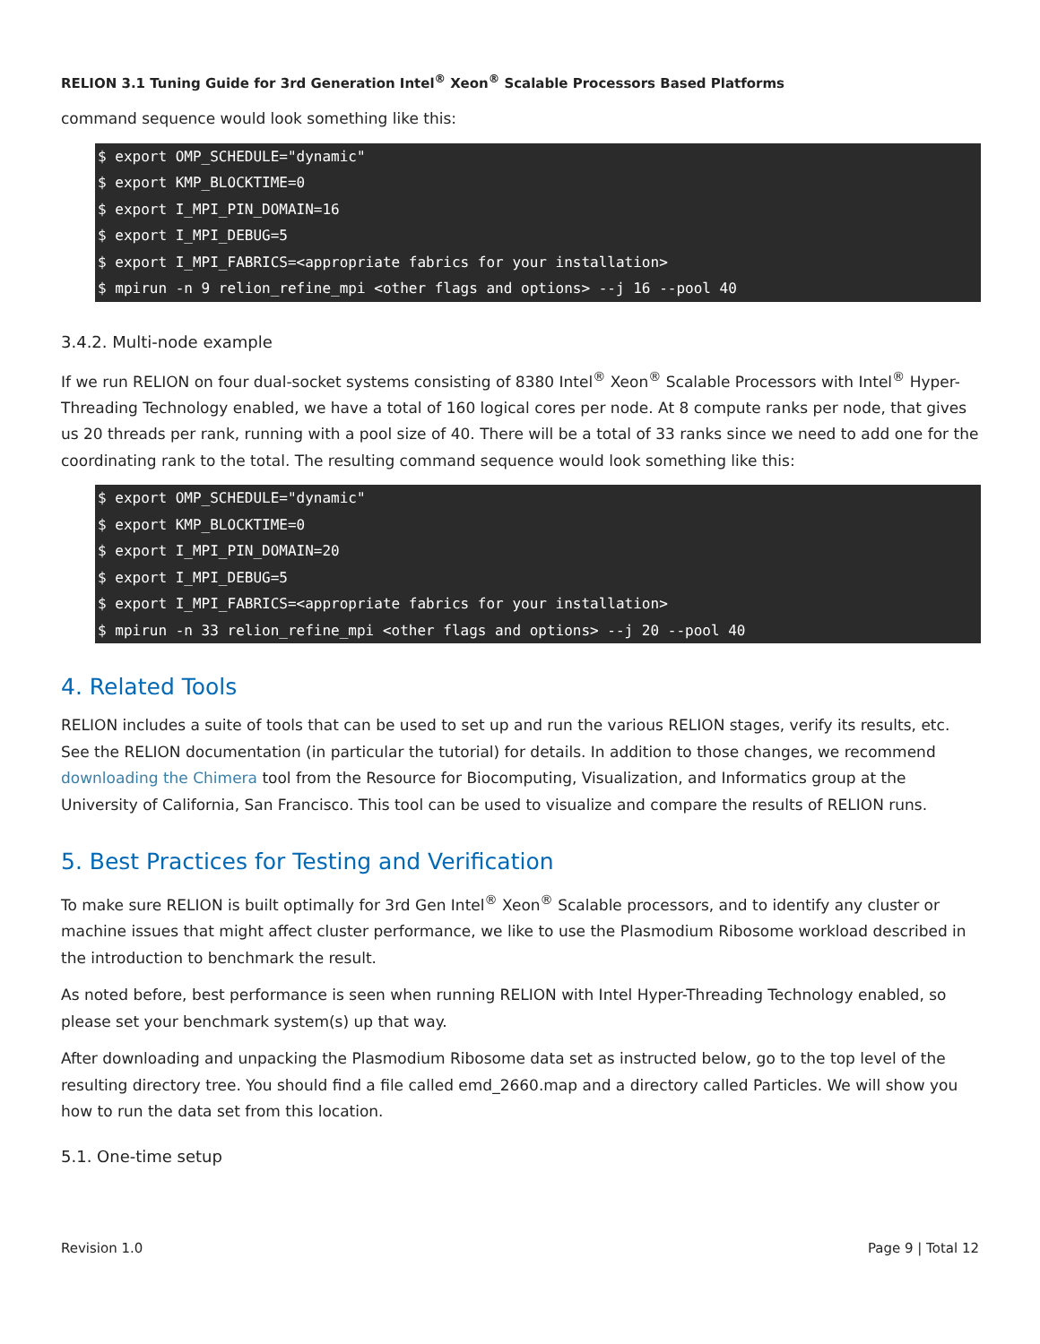RELION 3.1 Tuning Guide for 3rd Generation Intel<sup>®</sup> Xeon<sup>®</sup> Scalable Processors Based Platforms
command sequence would look something like this:
$ export OMP_SCHEDULE="dynamic"
$ export KMP_BLOCKTIME=0
$ export I_MPI_PIN_DOMAIN=16
$ export I_MPI_DEBUG=5
$ export I_MPI_FABRICS=<appropriate fabrics for your installation>
$ mpirun -n 9 relion_refine_mpi <other flags and options> --j 16 --pool 40
3.4.2. Multi-node example
If we run RELION on four dual-socket systems consisting of 8380 Intel<sup>®</sup> Xeon<sup>®</sup> Scalable Processors with Intel<sup>®</sup> Hyper-Threading Technology enabled, we have a total of 160 logical cores per node. At 8 compute ranks per node, that gives us 20 threads per rank, running with a pool size of 40. There will be a total of 33 ranks since we need to add one for the coordinating rank to the total. The resulting command sequence would look something like this:
$ export OMP_SCHEDULE="dynamic"
$ export KMP_BLOCKTIME=0
$ export I_MPI_PIN_DOMAIN=20
$ export I_MPI_DEBUG=5
$ export I_MPI_FABRICS=<appropriate fabrics for your installation>
$ mpirun -n 33 relion_refine_mpi <other flags and options> --j 20 --pool 40
4. Related Tools
RELION includes a suite of tools that can be used to set up and run the various RELION stages, verify its results, etc. See the RELION documentation (in particular the tutorial) for details. In addition to those changes, we recommend downloading the Chimera tool from the Resource for Biocomputing, Visualization, and Informatics group at the University of California, San Francisco. This tool can be used to visualize and compare the results of RELION runs.
5. Best Practices for Testing and Verification
To make sure RELION is built optimally for 3rd Gen Intel<sup>®</sup> Xeon<sup>®</sup> Scalable processors, and to identify any cluster or machine issues that might affect cluster performance, we like to use the Plasmodium Ribosome workload described in the introduction to benchmark the result.
As noted before, best performance is seen when running RELION with Intel Hyper-Threading Technology enabled, so please set your benchmark system(s) up that way.
After downloading and unpacking the Plasmodium Ribosome data set as instructed below, go to the top level of the resulting directory tree. You should find a file called emd_2660.map and a directory called Particles. We will show you how to run the data set from this location.
5.1. One-time setup
Revision 1.0 Page 9 | Total 12